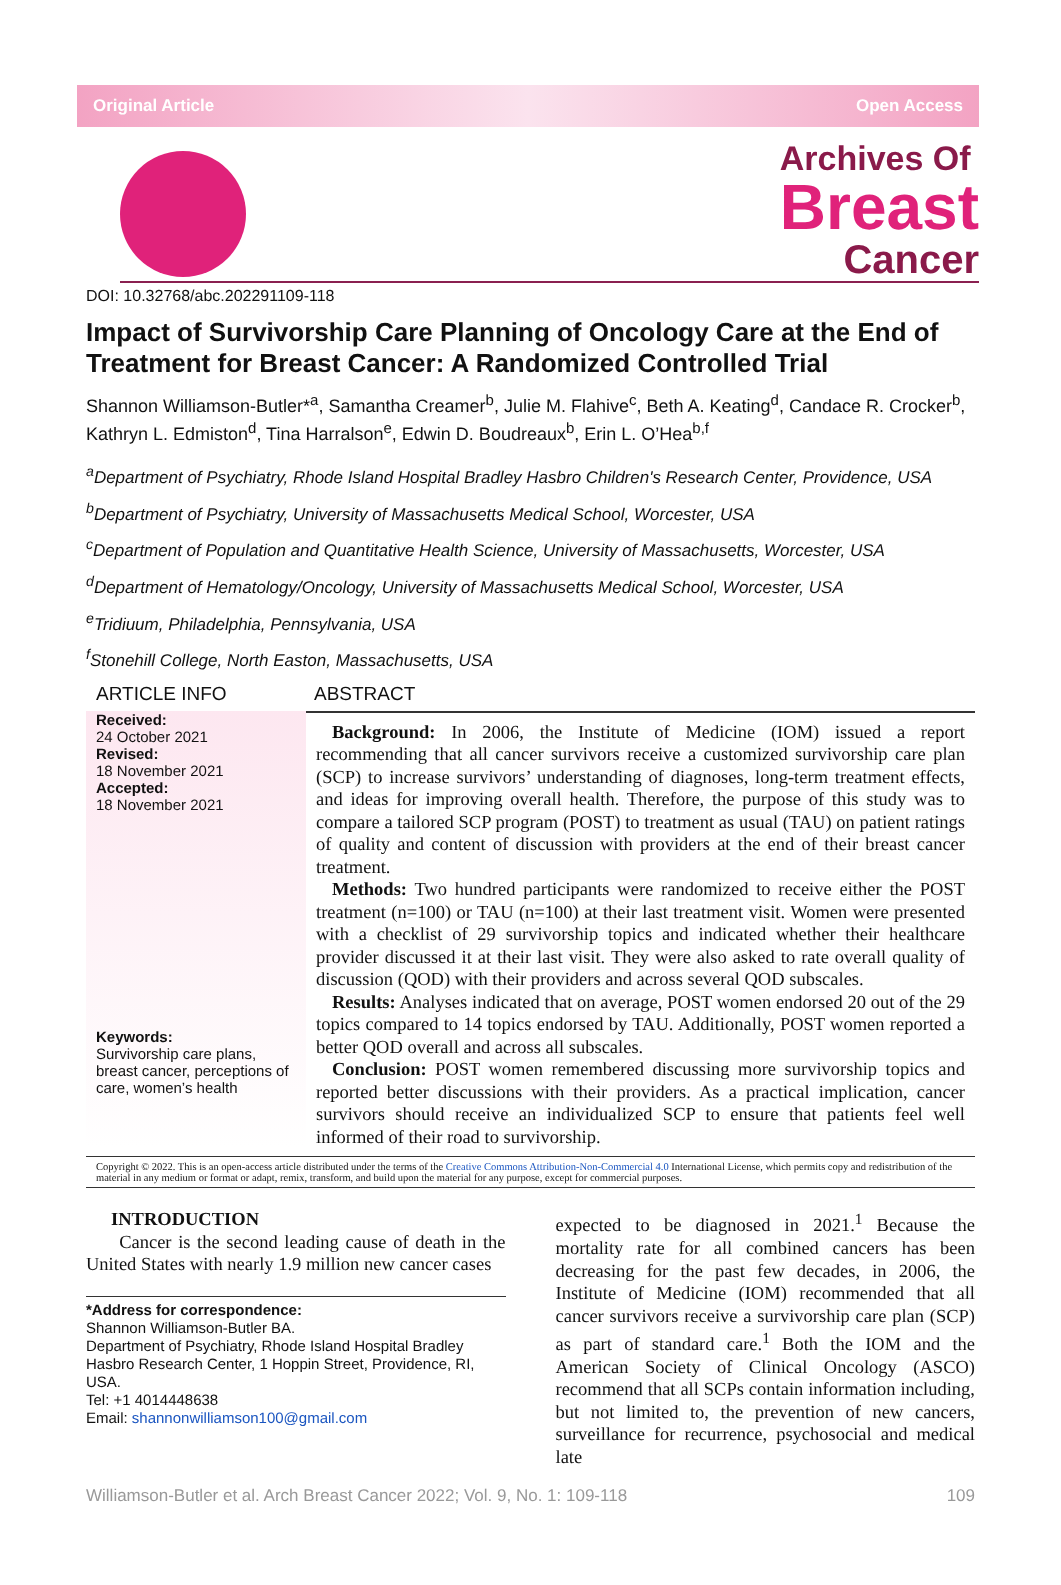Original Article Open Access
Archives Of
Breast
Cancer
DOI: 10.32768/abc.202291109-118
Impact of Survivorship Care Planning of Oncology Care at the End of Treatment for Breast Cancer: A Randomized Controlled Trial
Shannon Williamson-Butler*<sup>a</sup>, Samantha Creamer<sup>b</sup>, Julie M. Flahive<sup>c</sup>, Beth A. Keating<sup>d</sup>, Candace R. Crocker<sup>b</sup>, Kathryn L. Edmiston<sup>d</sup>, Tina Harralson<sup>e</sup>, Edwin D. Boudreaux<sup>b</sup>, Erin L. O’Hea<sup>b,f</sup>
<sup>a</sup> Department of Psychiatry, Rhode Island Hospital Bradley Hasbro Children's Research Center, Providence, USA
<sup>b</sup> Department of Psychiatry, University of Massachusetts Medical School, Worcester, USA
<sup>c</sup> Department of Population and Quantitative Health Science, University of Massachusetts, Worcester, USA
<sup>d</sup> Department of Hematology/Oncology, University of Massachusetts Medical School, Worcester, USA
<sup>e</sup> Tridiuum, Philadelphia, Pennsylvania, USA
<sup>f</sup> Stonehill College, North Easton, Massachusetts, USA
ARTICLE INFO ABSTRACT
Received:
24 October 2021
Revised:
18 November 2021
Accepted:
18 November 2021
Keywords:
Survivorship care plans, breast cancer, perceptions of care, women’s health
Background: In 2006, the Institute of Medicine (IOM) issued a report recommending that all cancer survivors receive a customized survivorship care plan (SCP) to increase survivors’ understanding of diagnoses, long-term treatment effects, and ideas for improving overall health. Therefore, the purpose of this study was to compare a tailored SCP program (POST) to treatment as usual (TAU) on patient ratings of quality and content of discussion with providers at the end of their breast cancer treatment.
Methods: Two hundred participants were randomized to receive either the POST treatment (n=100) or TAU (n=100) at their last treatment visit. Women were presented with a checklist of 29 survivorship topics and indicated whether their healthcare provider discussed it at their last visit. They were also asked to rate overall quality of discussion (QOD) with their providers and across several QOD subscales.
Results: Analyses indicated that on average, POST women endorsed 20 out of the 29 topics compared to 14 topics endorsed by TAU. Additionally, POST women reported a better QOD overall and across all subscales.
Conclusion: POST women remembered discussing more survivorship topics and reported better discussions with their providers. As a practical implication, cancer survivors should receive an individualized SCP to ensure that patients feel well informed of their road to survivorship.
Copyright © 2022. This is an open-access article distributed under the terms of the Creative Commons Attribution-Non-Commercial 4.0 International License, which permits copy and redistribution of the material in any medium or format or adapt, remix, transform, and build upon the material for any purpose, except for commercial purposes.
INTRODUCTION
Cancer is the second leading cause of death in the United States with nearly 1.9 million new cancer cases
*Address for correspondence:
Shannon Williamson-Butler BA.
Department of Psychiatry, Rhode Island Hospital Bradley Hasbro Research Center, 1 Hoppin Street, Providence, RI, USA.
Tel: +1 4014448638
Email: shannonwilliamson100@gmail.com
expected to be diagnosed in 2021.<sup>1</sup> Because the mortality rate for all combined cancers has been decreasing for the past few decades, in 2006, the Institute of Medicine (IOM) recommended that all cancer survivors receive a survivorship care plan (SCP) as part of standard care.<sup>1</sup> Both the IOM and the American Society of Clinical Oncology (ASCO) recommend that all SCPs contain information including, but not limited to, the prevention of new cancers, surveillance for recurrence, psychosocial and medical late
Williamson-Butler et al. Arch Breast Cancer 2022; Vol. 9, No. 1: 109-118 109